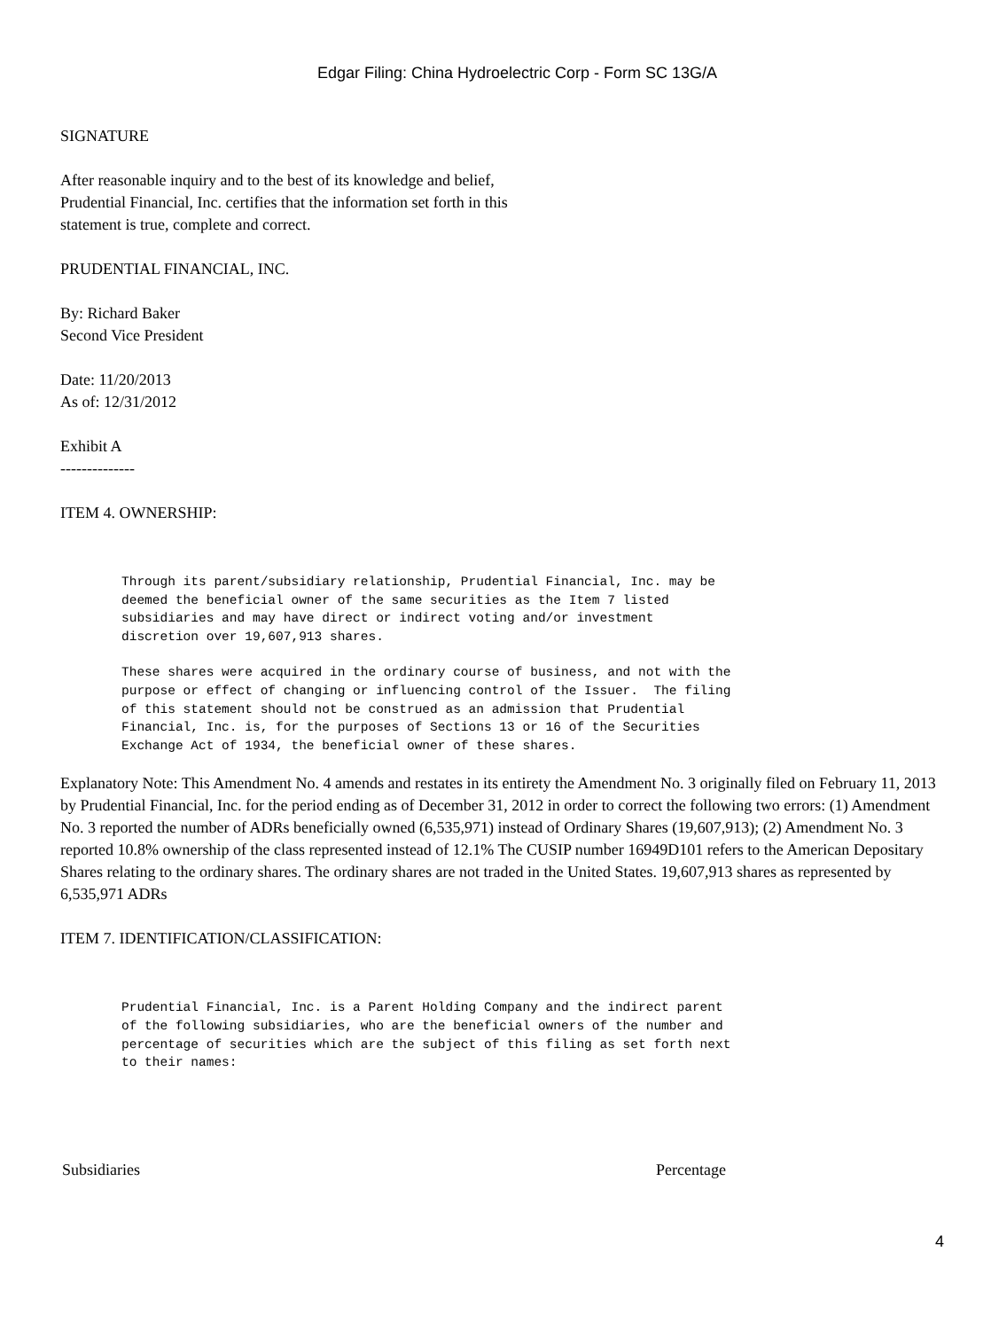Edgar Filing: China Hydroelectric Corp - Form SC 13G/A
SIGNATURE
After reasonable inquiry and to the best of its knowledge and belief,
Prudential Financial, Inc. certifies that the information set forth in this
statement is true, complete and correct.
PRUDENTIAL FINANCIAL, INC.
By: Richard Baker
Second Vice President
Date: 11/20/2013
As of: 12/31/2012
Exhibit A
--------------
ITEM 4. OWNERSHIP:
Through its parent/subsidiary relationship, Prudential Financial, Inc. may be
deemed the beneficial owner of the same securities as the Item 7 listed
subsidiaries and may have direct or indirect voting and/or investment
discretion over 19,607,913 shares.
These shares were acquired in the ordinary course of business, and not with the
purpose or effect of changing or influencing control of the Issuer.  The filing
of this statement should not be construed as an admission that Prudential
Financial, Inc. is, for the purposes of Sections 13 or 16 of the Securities
Exchange Act of 1934, the beneficial owner of these shares.
Explanatory Note: This Amendment No. 4 amends and restates in its entirety the Amendment No. 3 originally filed on February 11, 2013 by Prudential Financial, Inc. for the period ending as of December 31, 2012 in order to correct the following two errors: (1) Amendment No. 3 reported the number of ADRs beneficially owned (6,535,971) instead of Ordinary Shares (19,607,913); (2) Amendment No. 3 reported 10.8% ownership of the class represented instead of 12.1% The CUSIP number 16949D101 refers to the American Depositary Shares relating to the ordinary shares. The ordinary shares are not traded in the United States. 19,607,913 shares as represented by 6,535,971 ADRs
ITEM 7. IDENTIFICATION/CLASSIFICATION:
Prudential Financial, Inc. is a Parent Holding Company and the indirect parent
of the following subsidiaries, who are the beneficial owners of the number and
percentage of securities which are the subject of this filing as set forth next
to their names:
| Subsidiaries | Percentage |
| --- | --- |
4